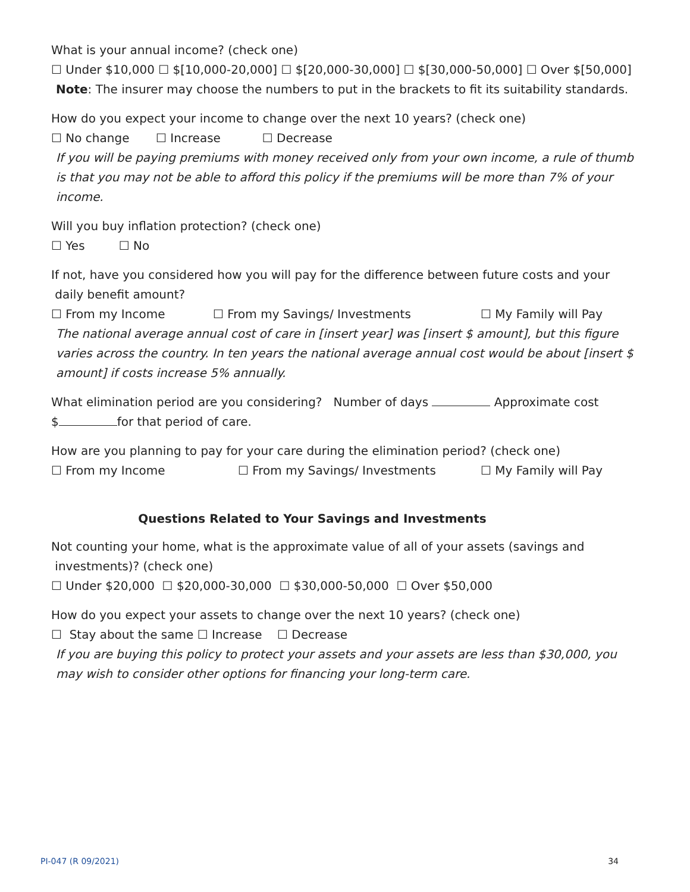What is your annual income? (check one)
☐ Under $10,000 ☐ $[10,000-20,000] ☐ $[20,000-30,000] ☐ $[30,000-50,000] ☐ Over $[50,000]
Note: The insurer may choose the numbers to put in the brackets to fit its suitability standards.
How do you expect your income to change over the next 10 years? (check one)
☐ No change ☐ Increase ☐ Decrease
If you will be paying premiums with money received only from your own income, a rule of thumb is that you may not be able to afford this policy if the premiums will be more than 7% of your income.
Will you buy inflation protection? (check one)
☐ Yes ☐ No
If not, have you considered how you will pay for the difference between future costs and your
daily benefit amount?
☐ From my Income ☐ From my Savings/ Investments ☐ My Family will Pay
The national average annual cost of care in [insert year] was [insert $ amount], but this figure varies across the country. In ten years the national average annual cost would be about [insert $ amount] if costs increase 5% annually.
What elimination period are you considering? Number of days Approximate cost
$ for that period of care.
How are you planning to pay for your care during the elimination period? (check one)
☐ From my Income ☐ From my Savings/ Investments ☐ My Family will Pay
Questions Related to Your Savings and Investments
Not counting your home, what is the approximate value of all of your assets (savings and
investments)? (check one)
☐ Under $20,000 ☐ $20,000-30,000 ☐ $30,000-50,000 ☐ Over $50,000
How do you expect your assets to change over the next 10 years? (check one)
☐ Stay about the same ☐ Increase ☐ Decrease
If you are buying this policy to protect your assets and your assets are less than $30,000, you may wish to consider other options for financing your long-term care.
PI-047 (R 09/2021) 34